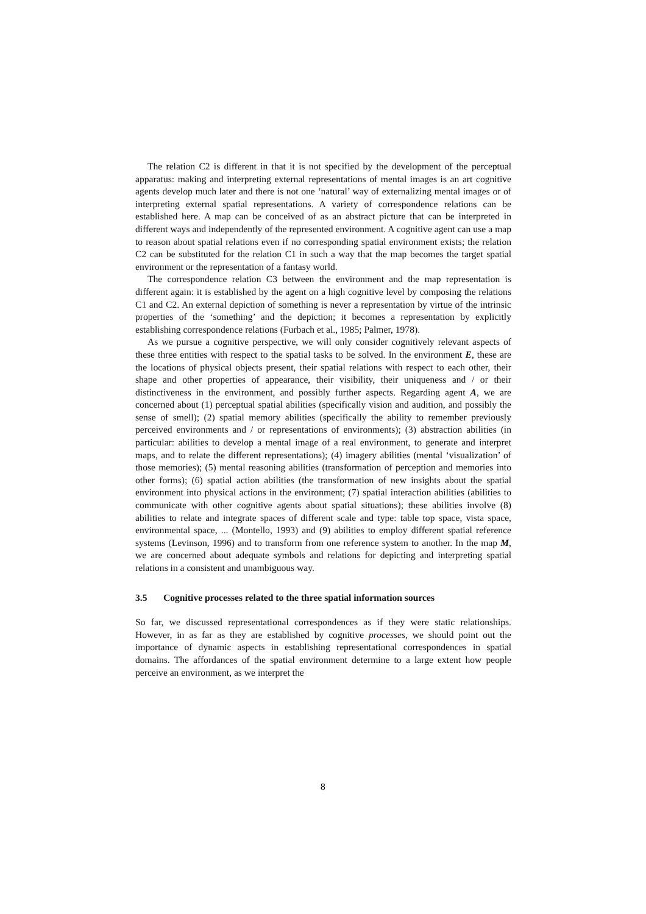The relation C2 is different in that it is not specified by the development of the perceptual apparatus: making and interpreting external representations of mental images is an art cognitive agents develop much later and there is not one ‘natural’ way of externalizing mental images or of interpreting external spatial representations. A variety of correspondence relations can be established here. A map can be conceived of as an abstract picture that can be interpreted in different ways and independently of the represented environment. A cognitive agent can use a map to reason about spatial relations even if no corresponding spatial environment exists; the relation C2 can be substituted for the relation C1 in such a way that the map becomes the target spatial environment or the representation of a fantasy world.
The correspondence relation C3 between the environment and the map representation is different again: it is established by the agent on a high cognitive level by composing the relations C1 and C2. An external depiction of something is never a representation by virtue of the intrinsic properties of the ‘something’ and the depiction; it becomes a representation by explicitly establishing correspondence relations (Furbach et al., 1985; Palmer, 1978).
As we pursue a cognitive perspective, we will only consider cognitively relevant aspects of these three entities with respect to the spatial tasks to be solved. In the environment E, these are the locations of physical objects present, their spatial relations with respect to each other, their shape and other properties of appearance, their visibility, their uniqueness and / or their distinctiveness in the environment, and possibly further aspects. Regarding agent A, we are concerned about (1) perceptual spatial abilities (specifically vision and audition, and possibly the sense of smell); (2) spatial memory abilities (specifically the ability to remember previously perceived environments and / or representations of environments); (3) abstraction abilities (in particular: abilities to develop a mental image of a real environment, to generate and interpret maps, and to relate the different representations); (4) imagery abilities (mental ‘visualization’ of those memories); (5) mental reasoning abilities (transformation of perception and memories into other forms); (6) spatial action abilities (the transformation of new insights about the spatial environment into physical actions in the environment; (7) spatial interaction abilities (abilities to communicate with other cognitive agents about spatial situations); these abilities involve (8) abilities to relate and integrate spaces of different scale and type: table top space, vista space, environmental space, ... (Montello, 1993) and (9) abilities to employ different spatial reference systems (Levinson, 1996) and to transform from one reference system to another. In the map M, we are concerned about adequate symbols and relations for depicting and interpreting spatial relations in a consistent and unambiguous way.
3.5 Cognitive processes related to the three spatial information sources
So far, we discussed representational correspondences as if they were static relationships. However, in as far as they are established by cognitive processes, we should point out the importance of dynamic aspects in establishing representational correspondences in spatial domains. The affordances of the spatial environment determine to a large extent how people perceive an environment, as we interpret the
8